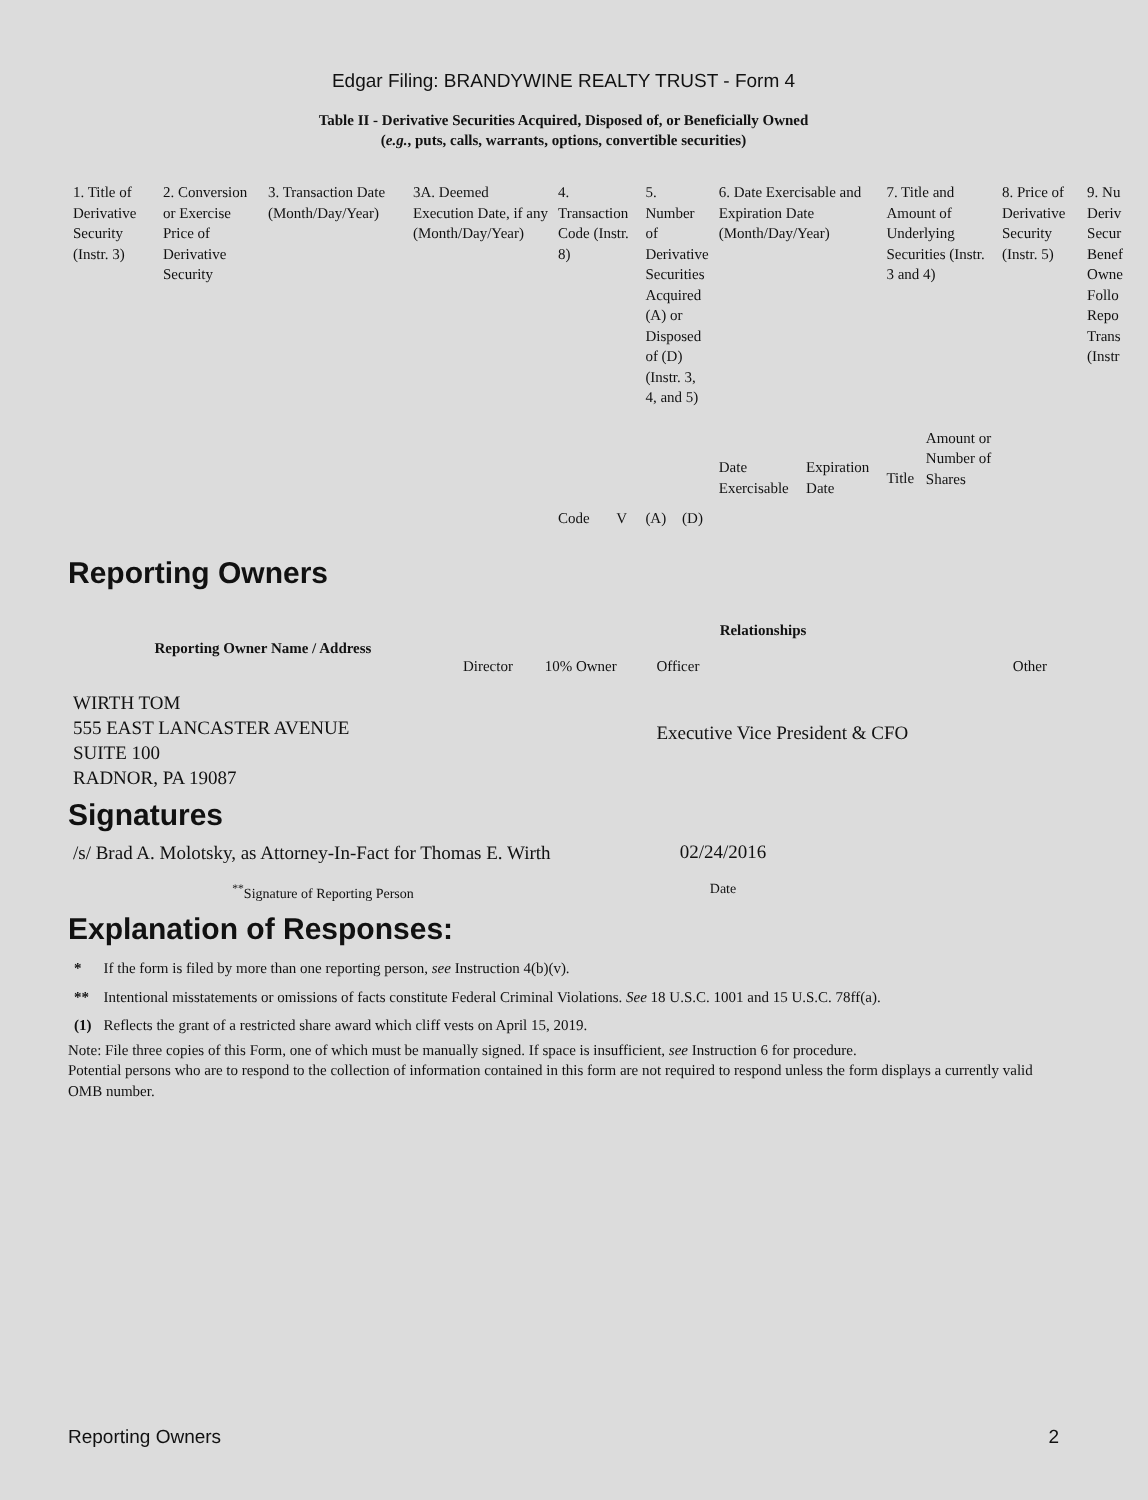Edgar Filing: BRANDYWINE REALTY TRUST - Form 4
Table II - Derivative Securities Acquired, Disposed of, or Beneficially Owned
(e.g., puts, calls, warrants, options, convertible securities)
| 1. Title of Derivative Security (Instr. 3) | 2. Conversion or Exercise Price of Derivative Security | 3. Transaction Date (Month/Day/Year) | 3A. Deemed Execution Date, if any (Month/Day/Year) | 4. Transaction Code (Instr. 8) | | 5. Number of Derivative Securities Acquired (A) or Disposed of (D) (Instr. 3, 4, and 5) | | 6. Date Exercisable and Expiration Date (Month/Day/Year) | | 7. Title and Amount of Underlying Securities (Instr. 3 and 4) | | 8. Price of Derivative Security (Instr. 5) | 9. Nu Deriv Secur Benef Owne Follo Repo Trans (Instr |
| --- | --- | --- | --- | --- | --- | --- | --- | --- | --- | --- | --- | --- | --- |
| | | | | Code | V | (A) | (D) | Date Exercisable | Expiration Date | Title | Amount or Number of Shares | | |
Reporting Owners
| Reporting Owner Name / Address | Relationships | | | |
| --- | --- | --- | --- | --- |
| | Director | 10% Owner | Officer | Other |
| WIRTH TOM 555 EAST LANCASTER AVENUE SUITE 100 RADNOR, PA 19087 | | | Executive Vice President & CFO | |
Signatures
| /s/ Brad A. Molotsky, as Attorney-In-Fact for Thomas E. Wirth | 02/24/2016 |
| <sup>**</sup> Signature of Reporting Person | Date |
Explanation of Responses:
| * | If the form is filed by more than one reporting person, see Instruction 4(b)(v). |
| ** | Intentional misstatements or omissions of facts constitute Federal Criminal Violations. See 18 U.S.C. 1001 and 15 U.S.C. 78ff(a). |
| (1) | Reflects the grant of a restricted share award which cliff vests on April 15, 2019. |
Note: File three copies of this Form, one of which must be manually signed. If space is insufficient, see Instruction 6 for procedure.
Potential persons who are to respond to the collection of information contained in this form are not required to respond unless the form displays a currently valid OMB number.
Reporting Owners 2